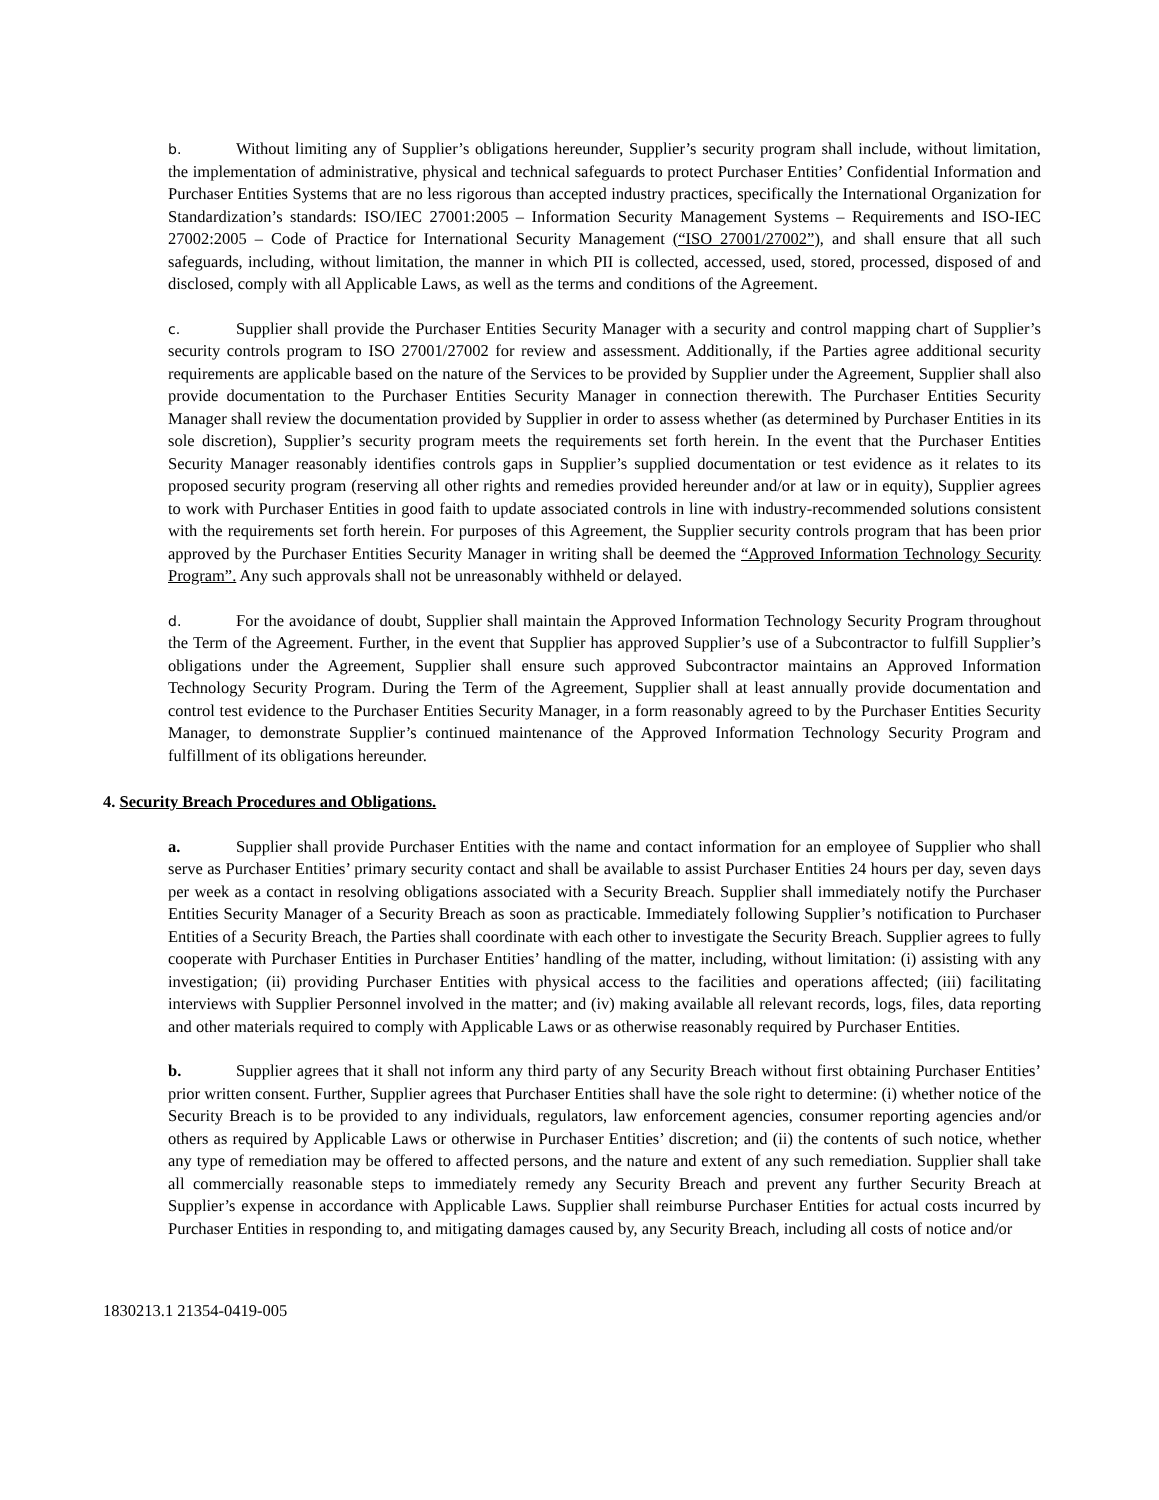b. Without limiting any of Supplier’s obligations hereunder, Supplier’s security program shall include, without limitation, the implementation of administrative, physical and technical safeguards to protect Purchaser Entities’ Confidential Information and Purchaser Entities Systems that are no less rigorous than accepted industry practices, specifically the International Organization for Standardization’s standards: ISO/IEC 27001:2005 – Information Security Management Systems – Requirements and ISO-IEC 27002:2005 – Code of Practice for International Security Management (“ISO 27001/27002”), and shall ensure that all such safeguards, including, without limitation, the manner in which PII is collected, accessed, used, stored, processed, disposed of and disclosed, comply with all Applicable Laws, as well as the terms and conditions of the Agreement.
c. Supplier shall provide the Purchaser Entities Security Manager with a security and control mapping chart of Supplier’s security controls program to ISO 27001/27002 for review and assessment. Additionally, if the Parties agree additional security requirements are applicable based on the nature of the Services to be provided by Supplier under the Agreement, Supplier shall also provide documentation to the Purchaser Entities Security Manager in connection therewith. The Purchaser Entities Security Manager shall review the documentation provided by Supplier in order to assess whether (as determined by Purchaser Entities in its sole discretion), Supplier’s security program meets the requirements set forth herein. In the event that the Purchaser Entities Security Manager reasonably identifies controls gaps in Supplier’s supplied documentation or test evidence as it relates to its proposed security program (reserving all other rights and remedies provided hereunder and/or at law or in equity), Supplier agrees to work with Purchaser Entities in good faith to update associated controls in line with industry-recommended solutions consistent with the requirements set forth herein. For purposes of this Agreement, the Supplier security controls program that has been prior approved by the Purchaser Entities Security Manager in writing shall be deemed the “Approved Information Technology Security Program”. Any such approvals shall not be unreasonably withheld or delayed.
d. For the avoidance of doubt, Supplier shall maintain the Approved Information Technology Security Program throughout the Term of the Agreement. Further, in the event that Supplier has approved Supplier’s use of a Subcontractor to fulfill Supplier’s obligations under the Agreement, Supplier shall ensure such approved Subcontractor maintains an Approved Information Technology Security Program. During the Term of the Agreement, Supplier shall at least annually provide documentation and control test evidence to the Purchaser Entities Security Manager, in a form reasonably agreed to by the Purchaser Entities Security Manager, to demonstrate Supplier’s continued maintenance of the Approved Information Technology Security Program and fulfillment of its obligations hereunder.
4. Security Breach Procedures and Obligations.
a. Supplier shall provide Purchaser Entities with the name and contact information for an employee of Supplier who shall serve as Purchaser Entities’ primary security contact and shall be available to assist Purchaser Entities 24 hours per day, seven days per week as a contact in resolving obligations associated with a Security Breach. Supplier shall immediately notify the Purchaser Entities Security Manager of a Security Breach as soon as practicable. Immediately following Supplier’s notification to Purchaser Entities of a Security Breach, the Parties shall coordinate with each other to investigate the Security Breach. Supplier agrees to fully cooperate with Purchaser Entities in Purchaser Entities’ handling of the matter, including, without limitation: (i) assisting with any investigation; (ii) providing Purchaser Entities with physical access to the facilities and operations affected; (iii) facilitating interviews with Supplier Personnel involved in the matter; and (iv) making available all relevant records, logs, files, data reporting and other materials required to comply with Applicable Laws or as otherwise reasonably required by Purchaser Entities.
b. Supplier agrees that it shall not inform any third party of any Security Breach without first obtaining Purchaser Entities’ prior written consent. Further, Supplier agrees that Purchaser Entities shall have the sole right to determine: (i) whether notice of the Security Breach is to be provided to any individuals, regulators, law enforcement agencies, consumer reporting agencies and/or others as required by Applicable Laws or otherwise in Purchaser Entities’ discretion; and (ii) the contents of such notice, whether any type of remediation may be offered to affected persons, and the nature and extent of any such remediation. Supplier shall take all commercially reasonable steps to immediately remedy any Security Breach and prevent any further Security Breach at Supplier’s expense in accordance with Applicable Laws. Supplier shall reimburse Purchaser Entities for actual costs incurred by Purchaser Entities in responding to, and mitigating damages caused by, any Security Breach, including all costs of notice and/or
1830213.1 21354-0419-005